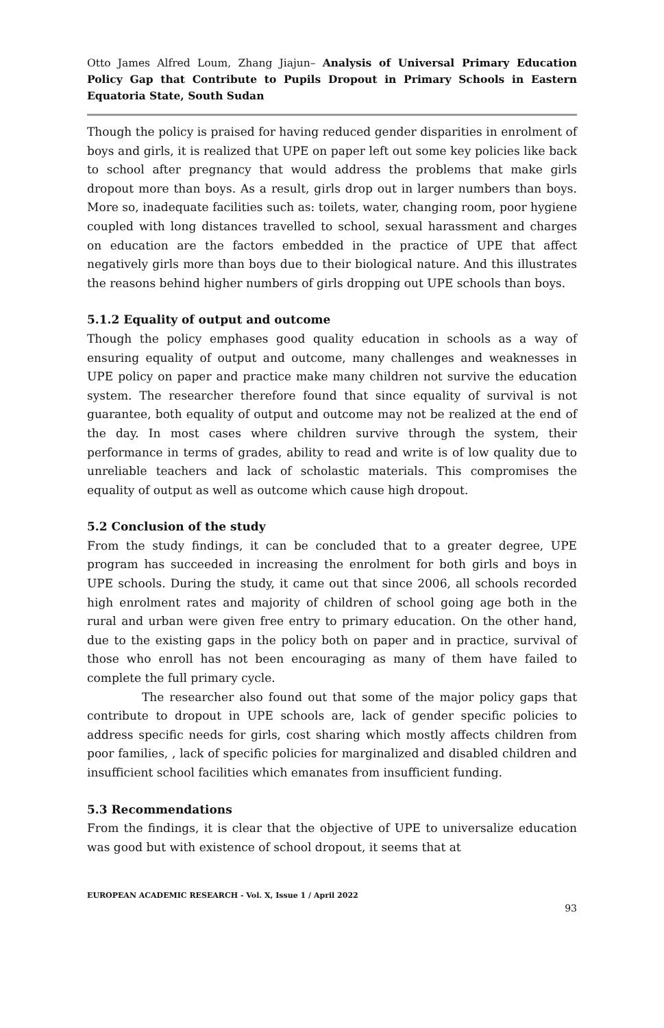Otto James Alfred Loum, Zhang Jiajun– Analysis of Universal Primary Education Policy Gap that Contribute to Pupils Dropout in Primary Schools in Eastern Equatoria State, South Sudan
Though the policy is praised for having reduced gender disparities in enrolment of boys and girls, it is realized that UPE on paper left out some key policies like back to school after pregnancy that would address the problems that make girls dropout more than boys. As a result, girls drop out in larger numbers than boys. More so, inadequate facilities such as: toilets, water, changing room, poor hygiene coupled with long distances travelled to school, sexual harassment and charges on education are the factors embedded in the practice of UPE that affect negatively girls more than boys due to their biological nature. And this illustrates the reasons behind higher numbers of girls dropping out UPE schools than boys.
5.1.2 Equality of output and outcome
Though the policy emphases good quality education in schools as a way of ensuring equality of output and outcome, many challenges and weaknesses in UPE policy on paper and practice make many children not survive the education system. The researcher therefore found that since equality of survival is not guarantee, both equality of output and outcome may not be realized at the end of the day. In most cases where children survive through the system, their performance in terms of grades, ability to read and write is of low quality due to unreliable teachers and lack of scholastic materials. This compromises the equality of output as well as outcome which cause high dropout.
5.2 Conclusion of the study
From the study findings, it can be concluded that to a greater degree, UPE program has succeeded in increasing the enrolment for both girls and boys in UPE schools. During the study, it came out that since 2006, all schools recorded high enrolment rates and majority of children of school going age both in the rural and urban were given free entry to primary education. On the other hand, due to the existing gaps in the policy both on paper and in practice, survival of those who enroll has not been encouraging as many of them have failed to complete the full primary cycle.
The researcher also found out that some of the major policy gaps that contribute to dropout in UPE schools are, lack of gender specific policies to address specific needs for girls, cost sharing which mostly affects children from poor families, , lack of specific policies for marginalized and disabled children and insufficient school facilities which emanates from insufficient funding.
5.3 Recommendations
From the findings, it is clear that the objective of UPE to universalize education was good but with existence of school dropout, it seems that at
EUROPEAN ACADEMIC RESEARCH - Vol. X, Issue 1 / April 2022
93